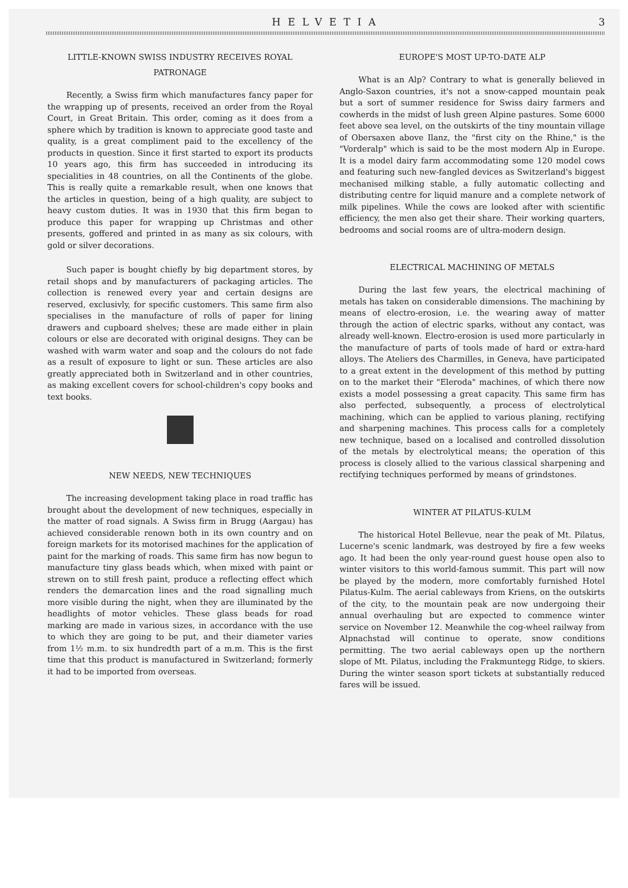HELVETIA 3
LITTLE-KNOWN SWISS INDUSTRY RECEIVES ROYAL PATRONAGE
Recently, a Swiss firm which manufactures fancy paper for the wrapping up of presents, received an order from the Royal Court, in Great Britain. This order, coming as it does from a sphere which by tradition is known to appreciate good taste and quality, is a great compliment paid to the excellency of the products in question. Since it first started to export its products 10 years ago, this firm has succeeded in introducing its specialities in 48 countries, on all the Continents of the globe. This is really quite a remarkable result, when one knows that the articles in question, being of a high quality, are subject to heavy custom duties. It was in 1930 that this firm began to produce this paper for wrapping up Christmas and other presents, goffered and printed in as many as six colours, with gold or silver decorations.
Such paper is bought chiefly by big department stores, by retail shops and by manufacturers of packaging articles. The collection is renewed every year and certain designs are reserved, exclusivly, for specific customers. This same firm also specialises in the manufacture of rolls of paper for lining drawers and cupboard shelves; these are made either in plain colours or else are decorated with original designs. They can be washed with warm water and soap and the colours do not fade as a result of exposure to light or sun. These articles are also greatly appreciated both in Switzerland and in other countries, as making excellent covers for school-children's copy books and text books.
NEW NEEDS, NEW TECHNIQUES
The increasing development taking place in road traffic has brought about the development of new techniques, especially in the matter of road signals. A Swiss firm in Brugg (Aargau) has achieved considerable renown both in its own country and on foreign markets for its motorised machines for the application of paint for the marking of roads. This same firm has now begun to manufacture tiny glass beads which, when mixed with paint or strewn on to still fresh paint, produce a reflecting effect which renders the demarcation lines and the road signalling much more visible during the night, when they are illuminated by the headlights of motor vehicles. These glass beads for road marking are made in various sizes, in accordance with the use to which they are going to be put, and their diameter varies from 1½ m.m. to six hundredth part of a m.m. This is the first time that this product is manufactured in Switzerland; formerly it had to be imported from overseas.
EUROPE'S MOST UP-TO-DATE ALP
What is an Alp? Contrary to what is generally believed in Anglo-Saxon countries, it's not a snow-capped mountain peak but a sort of summer residence for Swiss dairy farmers and cowherds in the midst of lush green Alpine pastures. Some 6000 feet above sea level, on the outskirts of the tiny mountain village of Obersaxen above Ilanz, the "first city on the Rhine," is the "Vorderalp" which is said to be the most modern Alp in Europe. It is a model dairy farm accommodating some 120 model cows and featuring such new-fangled devices as Switzerland's biggest mechanised milking stable, a fully automatic collecting and distributing centre for liquid manure and a complete network of milk pipelines. While the cows are looked after with scientific efficiency, the men also get their share. Their working quarters, bedrooms and social rooms are of ultra-modern design.
ELECTRICAL MACHINING OF METALS
During the last few years, the electrical machining of metals has taken on considerable dimensions. The machining by means of electro-erosion, i.e. the wearing away of matter through the action of electric sparks, without any contact, was already well-known. Electro-erosion is used more particularly in the manufacture of parts of tools made of hard or extra-hard alloys. The Ateliers des Charmilles, in Geneva, have participated to a great extent in the development of this method by putting on to the market their "Eleroda" machines, of which there now exists a model possessing a great capacity. This same firm has also perfected, subsequently, a process of electrolytical machining, which can be applied to various planing, rectifying and sharpening machines. This process calls for a completely new technique, based on a localised and controlled dissolution of the metals by electrolytical means; the operation of this process is closely allied to the various classical sharpening and rectifying techniques performed by means of grindstones.
WINTER AT PILATUS-KULM
The historical Hotel Bellevue, near the peak of Mt. Pilatus, Lucerne's scenic landmark, was destroyed by fire a few weeks ago. It had been the only year-round guest house open also to winter visitors to this world-famous summit. This part will now be played by the modern, more comfortably furnished Hotel Pilatus-Kulm. The aerial cableways from Kriens, on the outskirts of the city, to the mountain peak are now undergoing their annual overhauling but are expected to commence winter service on November 12. Meanwhile the cog-wheel railway from Alpnachstad will continue to operate, snow conditions permitting. The two aerial cableways open up the northern slope of Mt. Pilatus, including the Frakmuntegg Ridge, to skiers. During the winter season sport tickets at substantially reduced fares will be issued.